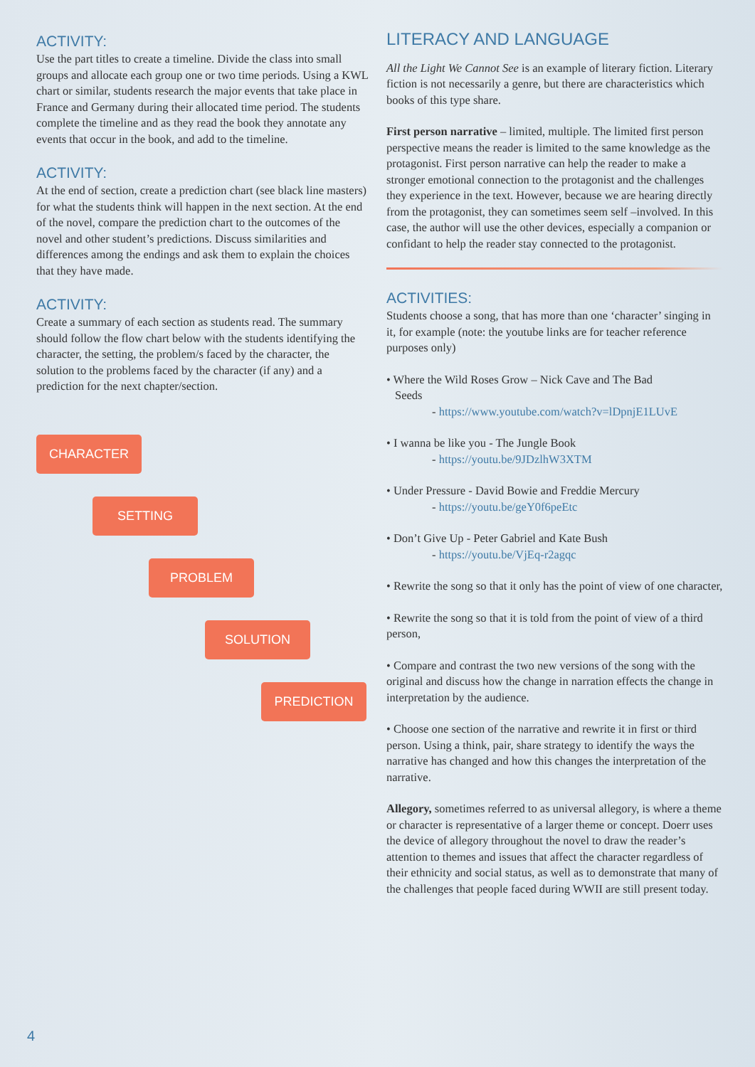ACTIVITY:
Use the part titles to create a timeline. Divide the class into small groups and allocate each group one or two time periods. Using a KWL chart or similar, students research the major events that take place in France and Germany during their allocated time period. The students complete the timeline and as they read the book they annotate any events that occur in the book, and add to the timeline.
ACTIVITY:
At the end of section, create a prediction chart (see black line masters) for what the students think will happen in the next section. At the end of the novel, compare the prediction chart to the outcomes of the novel and other student’s predictions. Discuss similarities and differences among the endings and ask them to explain the choices that they have made.
ACTIVITY:
Create a summary of each section as students read. The summary should follow the flow chart below with the students identifying the character, the setting, the problem/s faced by the character, the solution to the problems faced by the character (if any) and a prediction for the next chapter/section.
CHARACTER
SETTING
PROBLEM
SOLUTION
PREDICTION
LITERACY AND LANGUAGE
All the Light We Cannot See is an example of literary fiction. Literary fiction is not necessarily a genre, but there are characteristics which books of this type share.
First person narrative – limited, multiple. The limited first person perspective means the reader is limited to the same knowledge as the protagonist. First person narrative can help the reader to make a stronger emotional connection to the protagonist and the challenges they experience in the text. However, because we are hearing directly from the protagonist, they can sometimes seem self –involved. In this case, the author will use the other devices, especially a companion or confidant to help the reader stay connected to the protagonist.
ACTIVITIES:
Students choose a song, that has more than one ‘character’ singing in it, for example (note: the youtube links are for teacher reference purposes only)
• Where the Wild Roses Grow – Nick Cave and The Bad
Seeds
- https://www.youtube.com/watch?v=lDpnjE1LUvE
• I wanna be like you - The Jungle Book
- https://youtu.be/9JDzlhW3XTM
• Under Pressure - David Bowie and Freddie Mercury
- https://youtu.be/geY0f6peEtc
• Don’t Give Up - Peter Gabriel and Kate Bush
- https://youtu.be/VjEq-r2agqc
• Rewrite the song so that it only has the point of view of one character,
• Rewrite the song so that it is told from the point of view of a third person,
• Compare and contrast the two new versions of the song with the original and discuss how the change in narration effects the change in interpretation by the audience.
• Choose one section of the narrative and rewrite it in first or third person. Using a think, pair, share strategy to identify the ways the narrative has changed and how this changes the interpretation of the narrative.
Allegory, sometimes referred to as universal allegory, is where a theme or character is representative of a larger theme or concept. Doerr uses the device of allegory throughout the novel to draw the reader’s attention to themes and issues that affect the character regardless of their ethnicity and social status, as well as to demonstrate that many of the challenges that people faced during WWII are still present today.
4